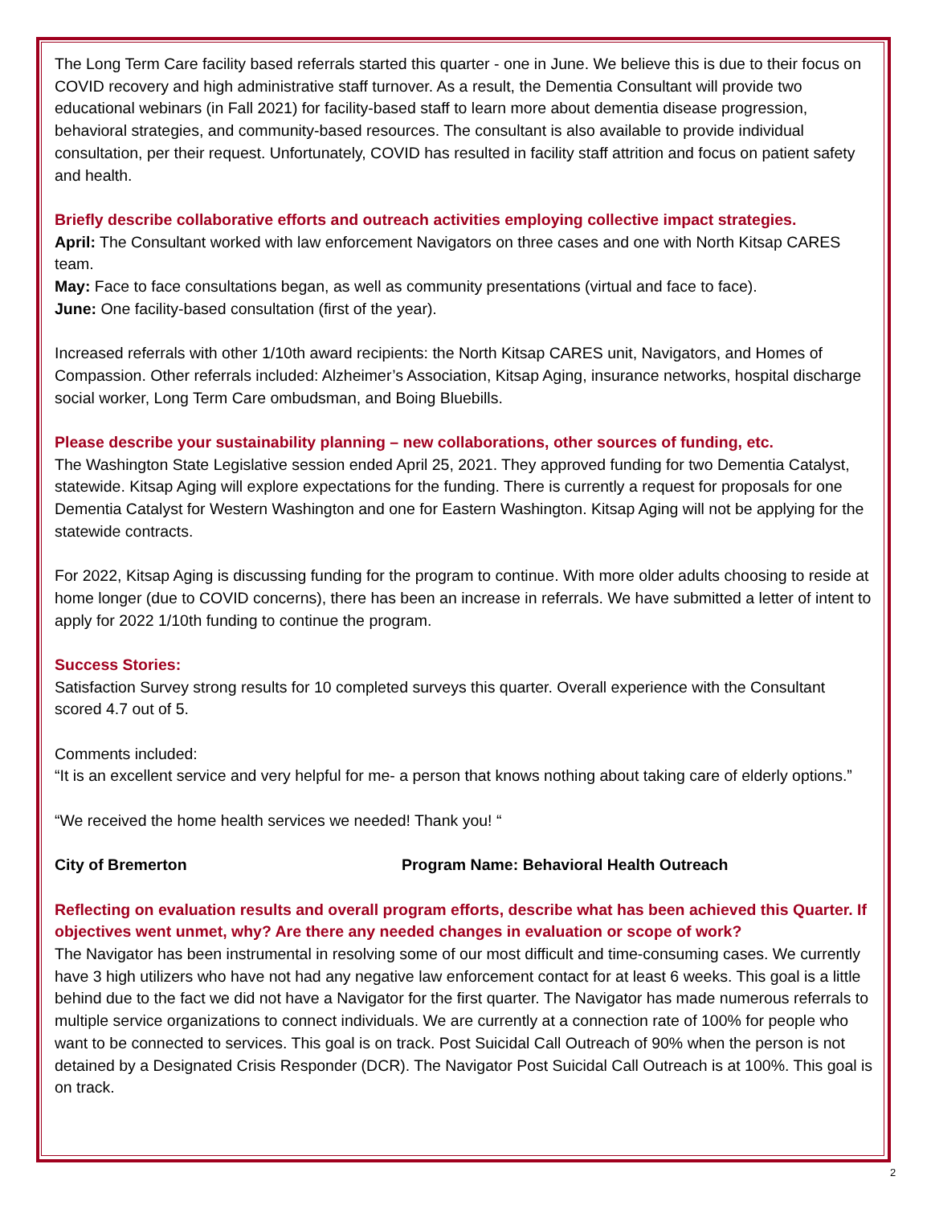The Long Term Care facility based referrals started this quarter - one in June. We believe this is due to their focus on COVID recovery and high administrative staff turnover. As a result, the Dementia Consultant will provide two educational webinars (in Fall 2021) for facility-based staff to learn more about dementia disease progression, behavioral strategies, and community-based resources. The consultant is also available to provide individual consultation, per their request. Unfortunately, COVID has resulted in facility staff attrition and focus on patient safety and health.
Briefly describe collaborative efforts and outreach activities employing collective impact strategies.
April: The Consultant worked with law enforcement Navigators on three cases and one with North Kitsap CARES team.
May: Face to face consultations began, as well as community presentations (virtual and face to face).
June: One facility-based consultation (first of the year).
Increased referrals with other 1/10th award recipients: the North Kitsap CARES unit, Navigators, and Homes of Compassion. Other referrals included: Alzheimer’s Association, Kitsap Aging, insurance networks, hospital discharge social worker, Long Term Care ombudsman, and Boing Bluebills.
Please describe your sustainability planning – new collaborations, other sources of funding, etc.
The Washington State Legislative session ended April 25, 2021. They approved funding for two Dementia Catalyst, statewide. Kitsap Aging will explore expectations for the funding. There is currently a request for proposals for one Dementia Catalyst for Western Washington and one for Eastern Washington. Kitsap Aging will not be applying for the statewide contracts.
For 2022, Kitsap Aging is discussing funding for the program to continue. With more older adults choosing to reside at home longer (due to COVID concerns), there has been an increase in referrals. We have submitted a letter of intent to apply for 2022 1/10th funding to continue the program.
Success Stories:
Satisfaction Survey strong results for 10 completed surveys this quarter. Overall experience with the Consultant scored 4.7 out of 5.
Comments included:
“It is an excellent service and very helpful for me- a person that knows nothing about taking care of elderly options.”
“We received the home health services we needed! Thank you! “
City of Bremerton Program Name: Behavioral Health Outreach
Reflecting on evaluation results and overall program efforts, describe what has been achieved this Quarter. If objectives went unmet, why? Are there any needed changes in evaluation or scope of work?
The Navigator has been instrumental in resolving some of our most difficult and time-consuming cases. We currently have 3 high utilizers who have not had any negative law enforcement contact for at least 6 weeks. This goal is a little behind due to the fact we did not have a Navigator for the first quarter. The Navigator has made numerous referrals to multiple service organizations to connect individuals. We are currently at a connection rate of 100% for people who want to be connected to services. This goal is on track. Post Suicidal Call Outreach of 90% when the person is not detained by a Designated Crisis Responder (DCR). The Navigator Post Suicidal Call Outreach is at 100%. This goal is on track.
2